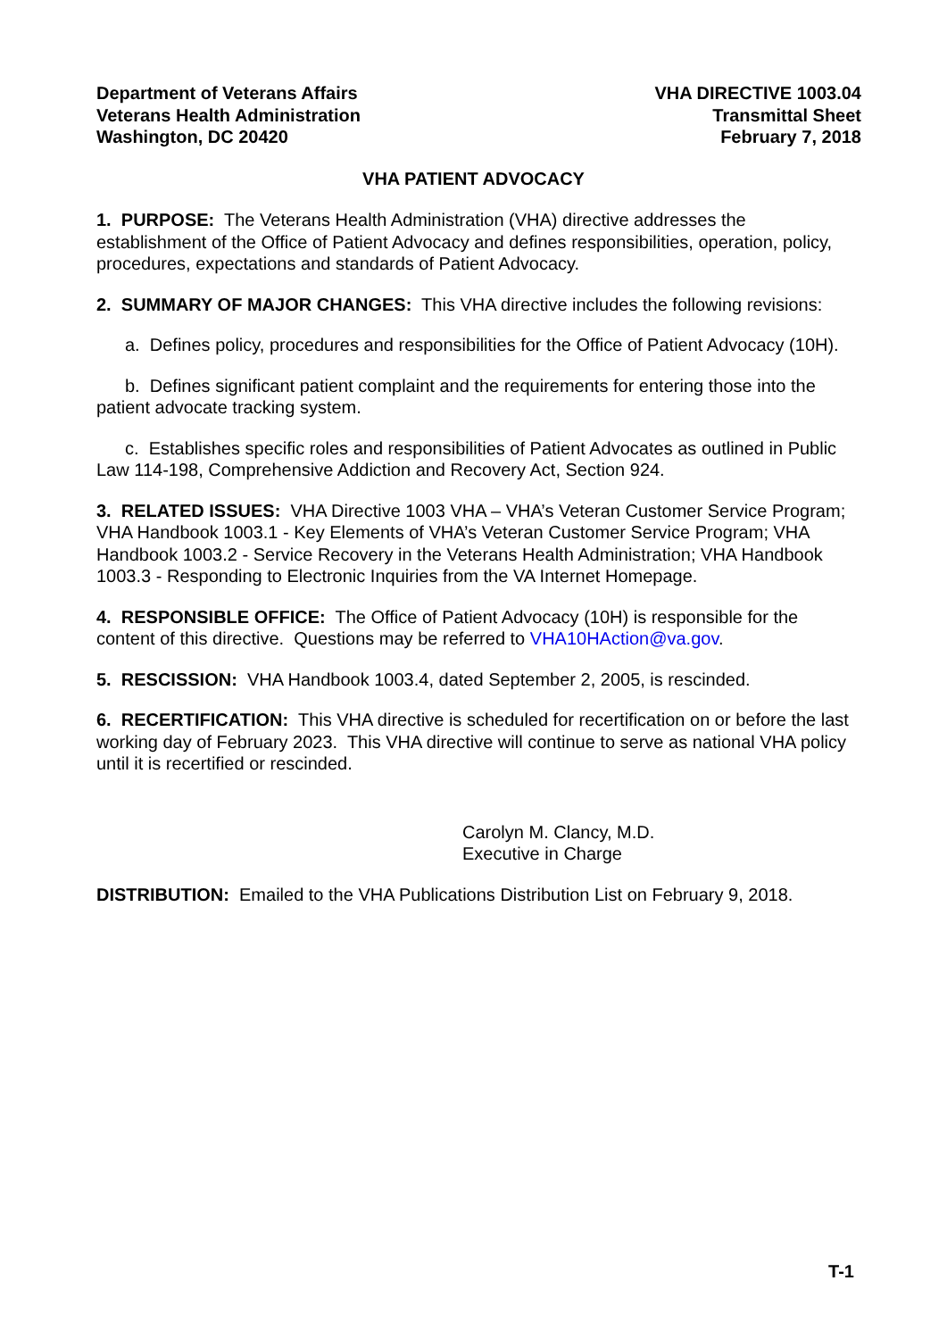Department of Veterans Affairs
Veterans Health Administration
Washington, DC 20420
VHA DIRECTIVE 1003.04
Transmittal Sheet
February 7, 2018
VHA PATIENT ADVOCACY
1. PURPOSE: The Veterans Health Administration (VHA) directive addresses the establishment of the Office of Patient Advocacy and defines responsibilities, operation, policy, procedures, expectations and standards of Patient Advocacy.
2. SUMMARY OF MAJOR CHANGES: This VHA directive includes the following revisions:
a. Defines policy, procedures and responsibilities for the Office of Patient Advocacy (10H).
b. Defines significant patient complaint and the requirements for entering those into the patient advocate tracking system.
c. Establishes specific roles and responsibilities of Patient Advocates as outlined in Public Law 114-198, Comprehensive Addiction and Recovery Act, Section 924.
3. RELATED ISSUES: VHA Directive 1003 VHA – VHA’s Veteran Customer Service Program; VHA Handbook 1003.1 - Key Elements of VHA’s Veteran Customer Service Program; VHA Handbook 1003.2 - Service Recovery in the Veterans Health Administration; VHA Handbook 1003.3 - Responding to Electronic Inquiries from the VA Internet Homepage.
4. RESPONSIBLE OFFICE: The Office of Patient Advocacy (10H) is responsible for the content of this directive. Questions may be referred to VHA10HAction@va.gov.
5. RESCISSION: VHA Handbook 1003.4, dated September 2, 2005, is rescinded.
6. RECERTIFICATION: This VHA directive is scheduled for recertification on or before the last working day of February 2023. This VHA directive will continue to serve as national VHA policy until it is recertified or rescinded.
Carolyn M. Clancy, M.D.
Executive in Charge
DISTRIBUTION: Emailed to the VHA Publications Distribution List on February 9, 2018.
T-1